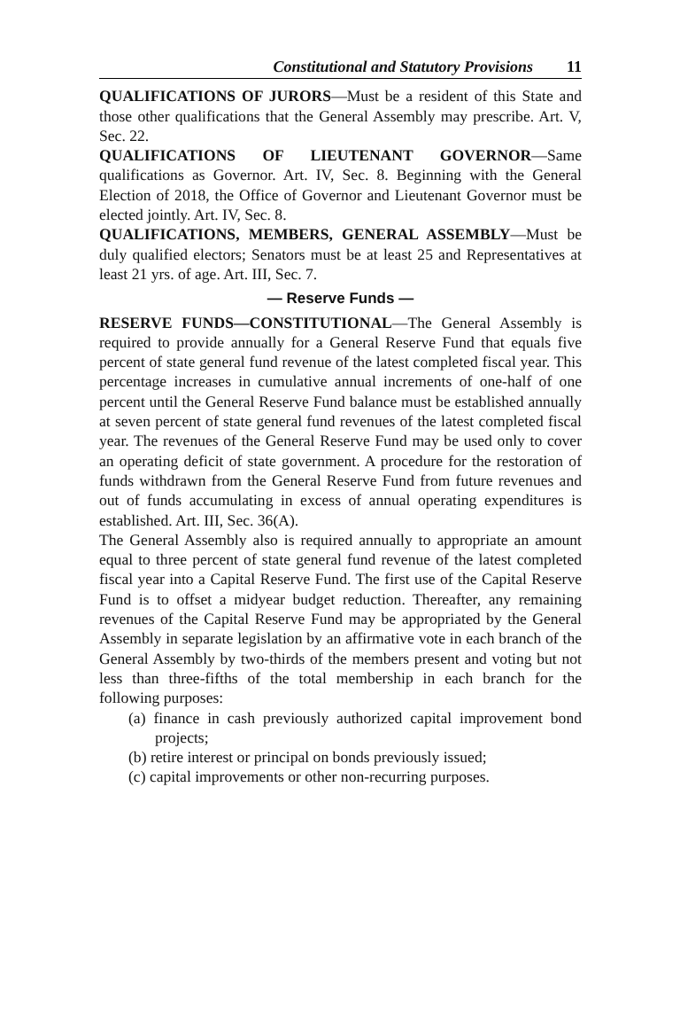Constitutional and Statutory Provisions 11
QUALIFICATIONS OF JURORS—Must be a resident of this State and those other qualifications that the General Assembly may prescribe. Art. V, Sec. 22.
QUALIFICATIONS OF LIEUTENANT GOVERNOR—Same qualifications as Governor. Art. IV, Sec. 8. Beginning with the General Election of 2018, the Office of Governor and Lieutenant Governor must be elected jointly. Art. IV, Sec. 8.
QUALIFICATIONS, MEMBERS, GENERAL ASSEMBLY—Must be duly qualified electors; Senators must be at least 25 and Representatives at least 21 yrs. of age. Art. III, Sec. 7.
— Reserve Funds —
RESERVE FUNDS—CONSTITUTIONAL—The General Assembly is required to provide annually for a General Reserve Fund that equals five percent of state general fund revenue of the latest completed fiscal year. This percentage increases in cumulative annual increments of one-half of one percent until the General Reserve Fund balance must be established annually at seven percent of state general fund revenues of the latest completed fiscal year. The revenues of the General Reserve Fund may be used only to cover an operating deficit of state government. A procedure for the restoration of funds withdrawn from the General Reserve Fund from future revenues and out of funds accumulating in excess of annual operating expenditures is established. Art. III, Sec. 36(A).
The General Assembly also is required annually to appropriate an amount equal to three percent of state general fund revenue of the latest completed fiscal year into a Capital Reserve Fund. The first use of the Capital Reserve Fund is to offset a midyear budget reduction. Thereafter, any remaining revenues of the Capital Reserve Fund may be appropriated by the General Assembly in separate legislation by an affirmative vote in each branch of the General Assembly by two-thirds of the members present and voting but not less than three-fifths of the total membership in each branch for the following purposes:
(a) finance in cash previously authorized capital improvement bond projects;
(b) retire interest or principal on bonds previously issued;
(c) capital improvements or other non-recurring purposes.